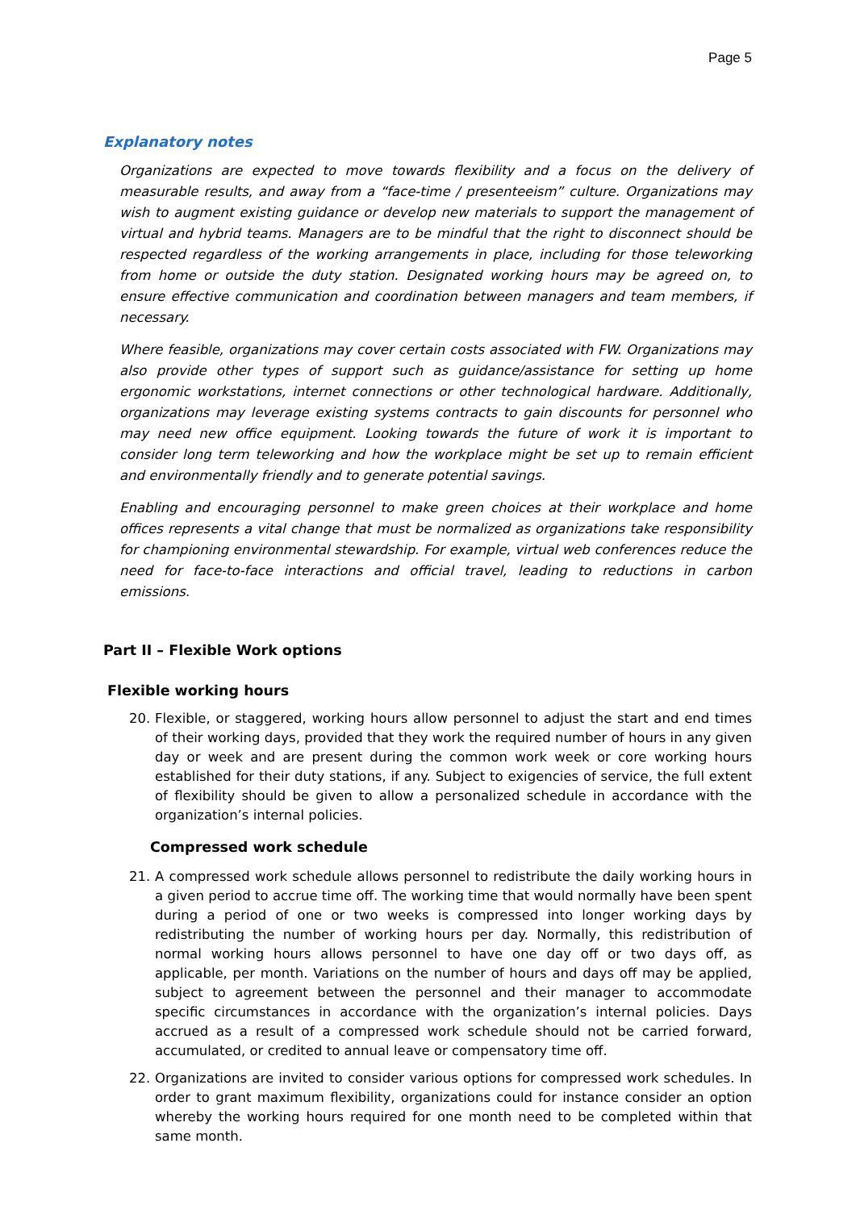Page 5
Explanatory notes
Organizations are expected to move towards flexibility and a focus on the delivery of measurable results, and away from a “face-time / presenteeism” culture. Organizations may wish to augment existing guidance or develop new materials to support the management of virtual and hybrid teams. Managers are to be mindful that the right to disconnect should be respected regardless of the working arrangements in place, including for those teleworking from home or outside the duty station. Designated working hours may be agreed on, to ensure effective communication and coordination between managers and team members, if necessary.
Where feasible, organizations may cover certain costs associated with FW. Organizations may also provide other types of support such as guidance/assistance for setting up home ergonomic workstations, internet connections or other technological hardware. Additionally, organizations may leverage existing systems contracts to gain discounts for personnel who may need new office equipment. Looking towards the future of work it is important to consider long term teleworking and how the workplace might be set up to remain efficient and environmentally friendly and to generate potential savings.
Enabling and encouraging personnel to make green choices at their workplace and home offices represents a vital change that must be normalized as organizations take responsibility for championing environmental stewardship. For example, virtual web conferences reduce the need for face-to-face interactions and official travel, leading to reductions in carbon emissions.
Part II – Flexible Work options
Flexible working hours
20. Flexible, or staggered, working hours allow personnel to adjust the start and end times of their working days, provided that they work the required number of hours in any given day or week and are present during the common work week or core working hours established for their duty stations, if any. Subject to exigencies of service, the full extent of flexibility should be given to allow a personalized schedule in accordance with the organization’s internal policies.
Compressed work schedule
21. A compressed work schedule allows personnel to redistribute the daily working hours in a given period to accrue time off. The working time that would normally have been spent during a period of one or two weeks is compressed into longer working days by redistributing the number of working hours per day. Normally, this redistribution of normal working hours allows personnel to have one day off or two days off, as applicable, per month. Variations on the number of hours and days off may be applied, subject to agreement between the personnel and their manager to accommodate specific circumstances in accordance with the organization’s internal policies. Days accrued as a result of a compressed work schedule should not be carried forward, accumulated, or credited to annual leave or compensatory time off.
22. Organizations are invited to consider various options for compressed work schedules. In order to grant maximum flexibility, organizations could for instance consider an option whereby the working hours required for one month need to be completed within that same month.